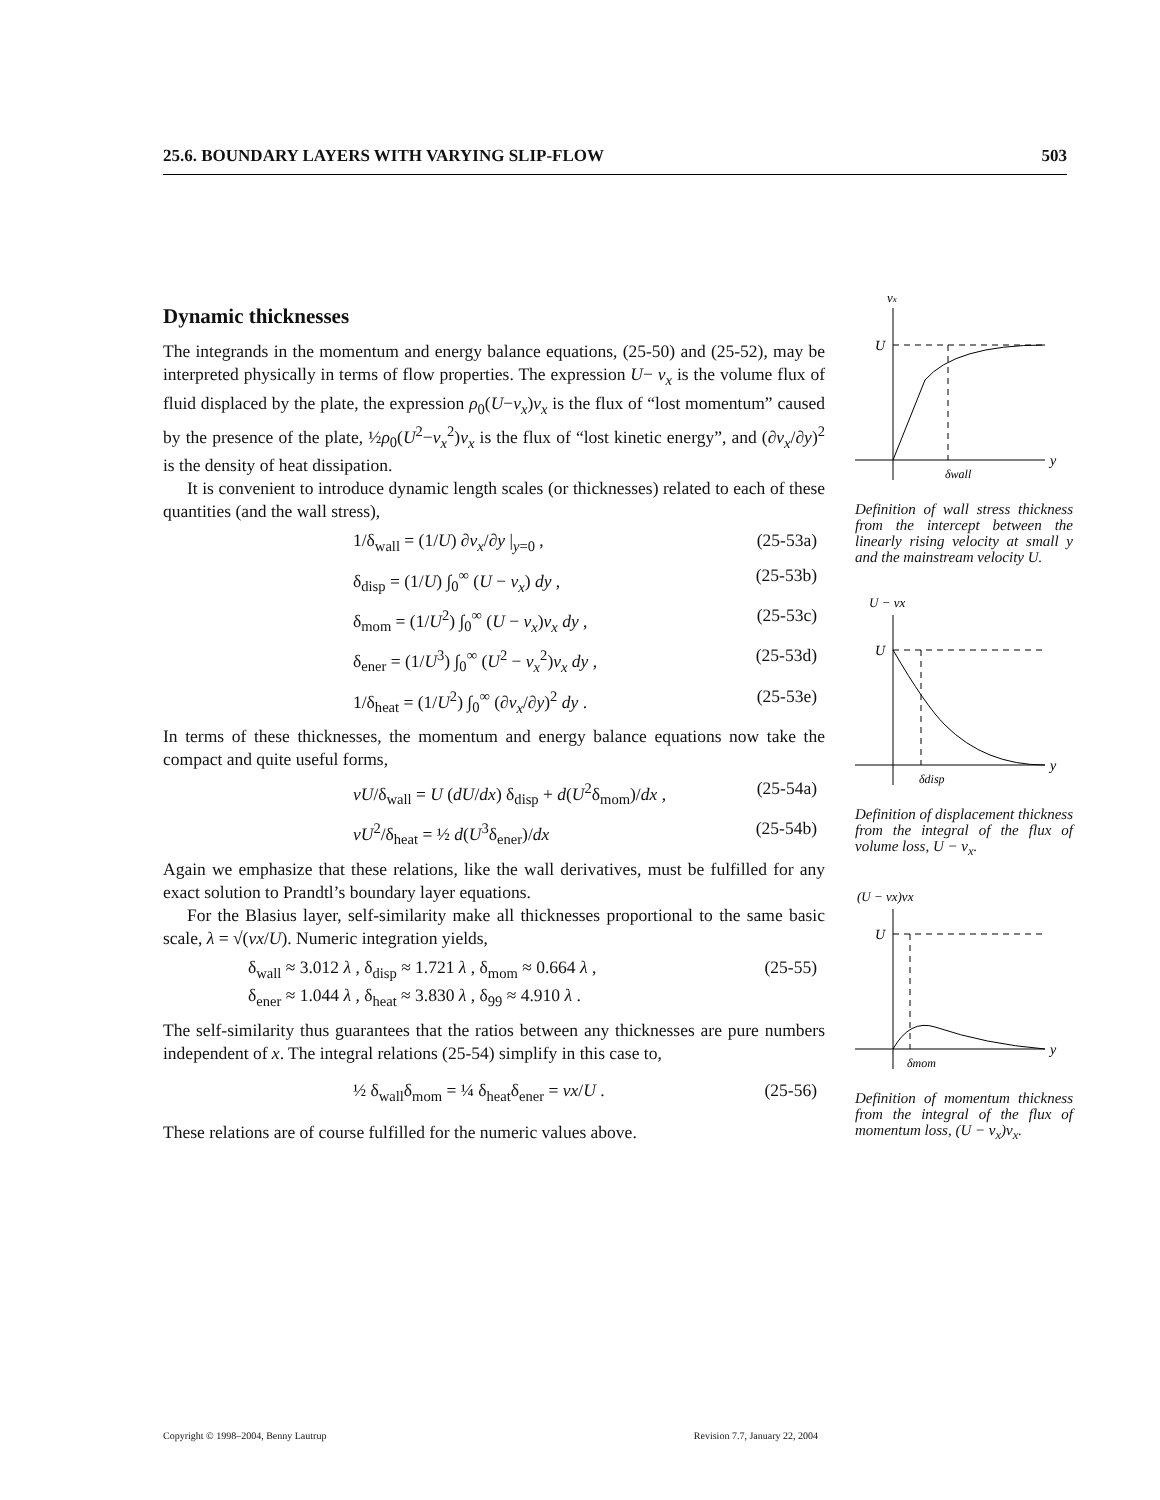25.6. BOUNDARY LAYERS WITH VARYING SLIP-FLOW 503
Dynamic thicknesses
The integrands in the momentum and energy balance equations, (25-50) and (25-52), may be interpreted physically in terms of flow properties. The expression U− v<sub>x</sub> is the volume flux of fluid displaced by the plate, the expression ρ<sub>0</sub>(U−v<sub>x</sub>)v<sub>x</sub> is the flux of “lost momentum” caused by the presence of the plate, ½ρ<sub>0</sub>(U<sup>2</sup>−v<sub>x</sub><sup>2</sup>)v<sub>x</sub> is the flux of “lost kinetic energy”, and (∂v<sub>x</sub>/∂y)<sup>2</sup> is the density of heat dissipation.
It is convenient to introduce dynamic length scales (or thicknesses) related to each of these quantities (and the wall stress),
1/δ<sub>wall</sub> = (1/U) ∂v<sub>x</sub>/∂y |<sub>y=0</sub> , (25-53a)
δ<sub>disp</sub> = (1/U) ∫<sub>0</sub><sup>∞</sup> (U − v<sub>x</sub>) dy , (25-53b)
δ<sub>mom</sub> = (1/U<sup>2</sup>) ∫<sub>0</sub><sup>∞</sup> (U − v<sub>x</sub>)v<sub>x</sub> dy , (25-53c)
δ<sub>ener</sub> = (1/U<sup>3</sup>) ∫<sub>0</sub><sup>∞</sup> (U<sup>2</sup> − v<sub>x</sub><sup>2</sup>)v<sub>x</sub> dy , (25-53d)
1/δ<sub>heat</sub> = (1/U<sup>2</sup>) ∫<sub>0</sub><sup>∞</sup> (∂v<sub>x</sub>/∂y)<sup>2</sup> dy . (25-53e)
In terms of these thicknesses, the momentum and energy balance equations now take the compact and quite useful forms,
νU/δ<sub>wall</sub> = U (dU/dx) δ<sub>disp</sub> + d(U<sup>2</sup>δ<sub>mom</sub>)/dx , (25-54a)
νU<sup>2</sup>/δ<sub>heat</sub> = ½ d(U<sup>3</sup>δ<sub>ener</sub>)/dx (25-54b)
Again we emphasize that these relations, like the wall derivatives, must be fulfilled for any exact solution to Prandtl’s boundary layer equations.
For the Blasius layer, self-similarity make all thicknesses proportional to the same basic scale, λ = √(νx/U). Numeric integration yields,
δ<sub>wall</sub> ≈ 3.012 λ , δ<sub>disp</sub> ≈ 1.721 λ , δ<sub>mom</sub> ≈ 0.664 λ ,
δ<sub>ener</sub> ≈ 1.044 λ , δ<sub>heat</sub> ≈ 3.830 λ , δ<sub>99</sub> ≈ 4.910 λ . (25-55)
The self-similarity thus guarantees that the ratios between any thicknesses are pure numbers independent of x. The integral relations (25-54) simplify in this case to,
½ δ<sub>wall</sub>δ<sub>mom</sub> = ¼ δ<sub>heat</sub>δ<sub>ener</sub> = νx/U . (25-56)
These relations are of course fulfilled for the numeric values above.
vx
U
y
δwall
Definition of wall stress thickness from the intercept between the linearly rising velocity at small y and the mainstream velocity U.
U − vx
U
y
δdisp
Definition of displacement thickness from the integral of the flux of volume loss, U − v<sub>x</sub>.
(U − vx)vx
U
y
δmom
Definition of momentum thickness from the integral of the flux of momentum loss, (U − v<sub>x</sub>)v<sub>x</sub>.
Copyright © 1998–2004, Benny Lautrup Revision 7.7, January 22, 2004